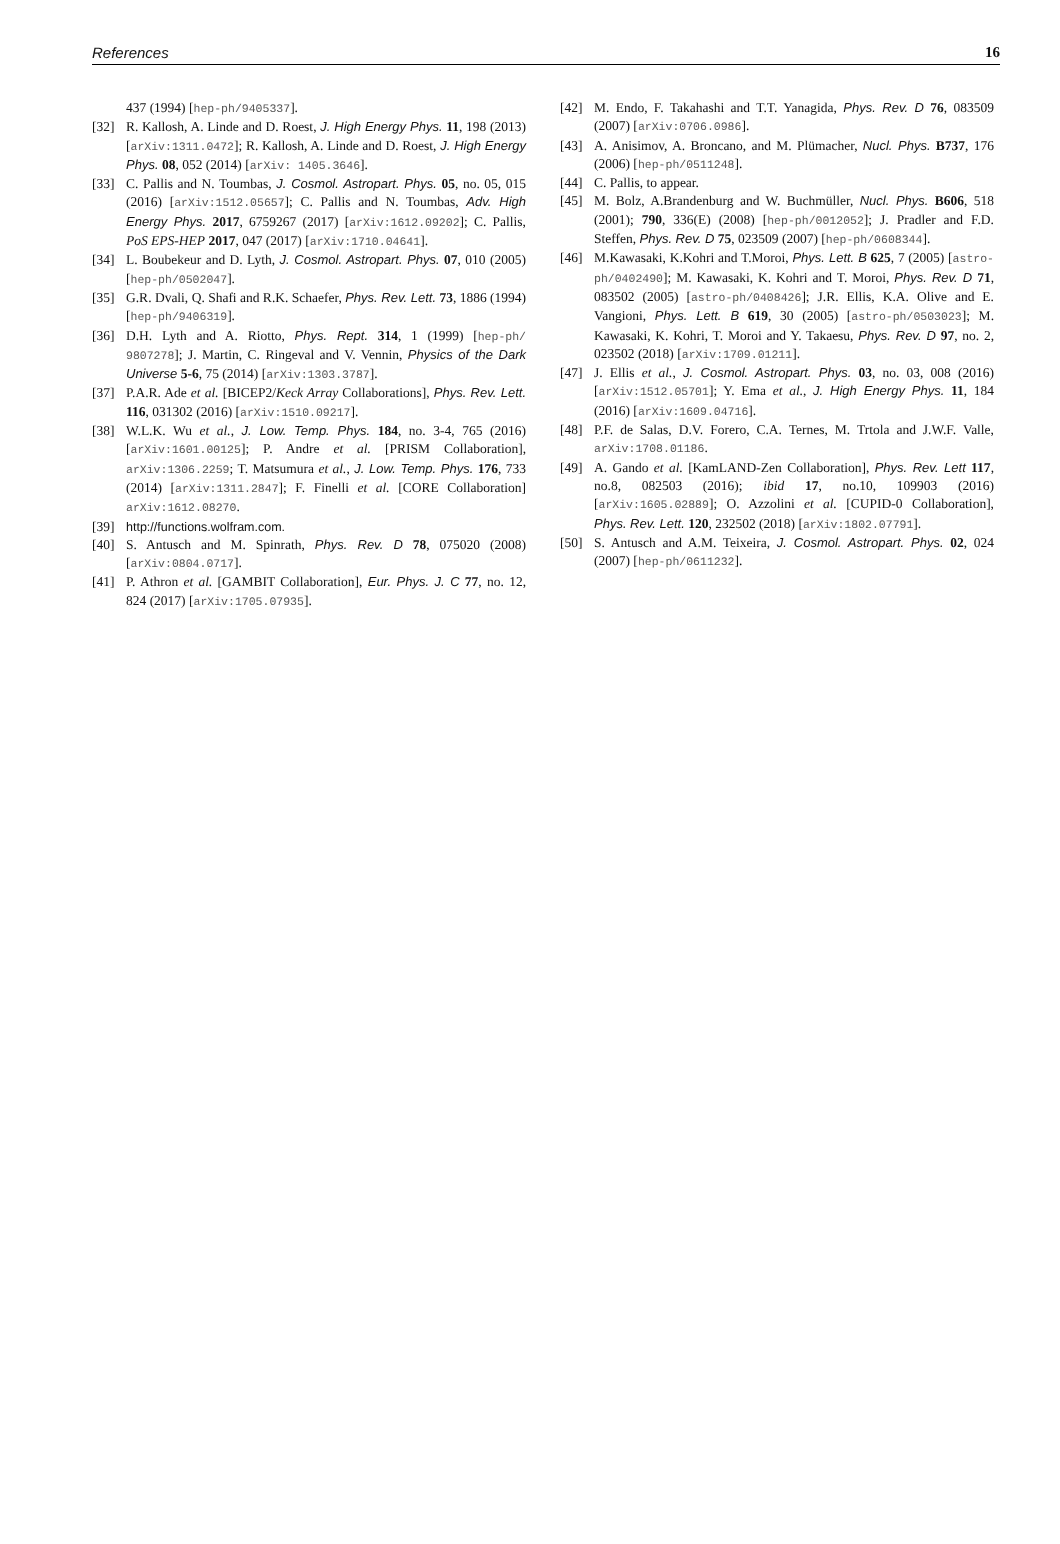References 16
437 (1994) [hep-ph/9405337].
[32] R. Kallosh, A. Linde and D. Roest, J. High Energy Phys. 11, 198 (2013) [arXiv:1311.0472]; R. Kallosh, A. Linde and D. Roest, J. High Energy Phys. 08, 052 (2014) [arXiv: 1405.3646].
[33] C. Pallis and N. Toumbas, J. Cosmol. Astropart. Phys. 05, no. 05, 015 (2016) [arXiv:1512.05657]; C. Pallis and N. Toumbas, Adv. High Energy Phys. 2017, 6759267 (2017) [arXiv:1612.09202]; C. Pallis, PoS EPS-HEP 2017, 047 (2017) [arXiv:1710.04641].
[34] L. Boubekeur and D. Lyth, J. Cosmol. Astropart. Phys. 07, 010 (2005) [hep-ph/0502047].
[35] G.R. Dvali, Q. Shafi and R.K. Schaefer, Phys. Rev. Lett. 73, 1886 (1994) [hep-ph/9406319].
[36] D.H. Lyth and A. Riotto, Phys. Rept. 314, 1 (1999) [hep-ph/ 9807278]; J. Martin, C. Ringeval and V. Vennin, Physics of the Dark Universe 5-6, 75 (2014) [arXiv:1303.3787].
[37] P.A.R. Ade et al. [BICEP2/Keck Array Collaborations], Phys. Rev. Lett. 116, 031302 (2016) [arXiv:1510.09217].
[38] W.L.K. Wu et al., J. Low. Temp. Phys. 184, no. 3-4, 765 (2016) [arXiv:1601.00125]; P. Andre et al. [PRISM Collaboration], arXiv:1306.2259; T. Matsumura et al., J. Low. Temp. Phys. 176, 733 (2014) [arXiv:1311.2847]; F. Finelli et al. [CORE Collaboration] arXiv:1612.08270.
[39] http://functions.wolfram.com.
[40] S. Antusch and M. Spinrath, Phys. Rev. D 78, 075020 (2008) [arXiv:0804.0717].
[41] P. Athron et al. [GAMBIT Collaboration], Eur. Phys. J. C 77, no. 12, 824 (2017) [arXiv:1705.07935].
[42] M. Endo, F. Takahashi and T.T. Yanagida, Phys. Rev. D 76, 083509 (2007) [arXiv:0706.0986].
[43] A. Anisimov, A. Broncano, and M. Plümacher, Nucl. Phys. B737, 176 (2006) [hep-ph/0511248].
[44] C. Pallis, to appear.
[45] M. Bolz, A.Brandenburg and W. Buchmüller, Nucl. Phys. B606, 518 (2001); 790, 336(E) (2008) [hep-ph/0012052]; J. Pradler and F.D. Steffen, Phys. Rev. D 75, 023509 (2007) [hep-ph/0608344].
[46] M.Kawasaki, K.Kohri and T.Moroi, Phys. Lett. B 625, 7 (2005) [astro-ph/0402490]; M. Kawasaki, K. Kohri and T. Moroi, Phys. Rev. D 71, 083502 (2005) [astro-ph/0408426]; J.R. Ellis, K.A. Olive and E. Vangioni, Phys. Lett. B 619, 30 (2005) [astro-ph/0503023]; M. Kawasaki, K. Kohri, T. Moroi and Y. Takaesu, Phys. Rev. D 97, no. 2, 023502 (2018) [arXiv:1709.01211].
[47] J. Ellis et al., J. Cosmol. Astropart. Phys. 03, no. 03, 008 (2016) [arXiv:1512.05701]; Y. Ema et al., J. High Energy Phys. 11, 184 (2016) [arXiv:1609.04716].
[48] P.F. de Salas, D.V. Forero, C.A. Ternes, M. Trtola and J.W.F. Valle, arXiv:1708.01186.
[49] A. Gando et al. [KamLAND-Zen Collaboration], Phys. Rev. Lett 117, no.8, 082503 (2016); ibid 17, no.10, 109903 (2016) [arXiv:1605.02889]; O. Azzolini et al. [CUPID-0 Collaboration], Phys. Rev. Lett. 120, 232502 (2018) [arXiv:1802.07791].
[50] S. Antusch and A.M. Teixeira, J. Cosmol. Astropart. Phys. 02, 024 (2007) [hep-ph/0611232].